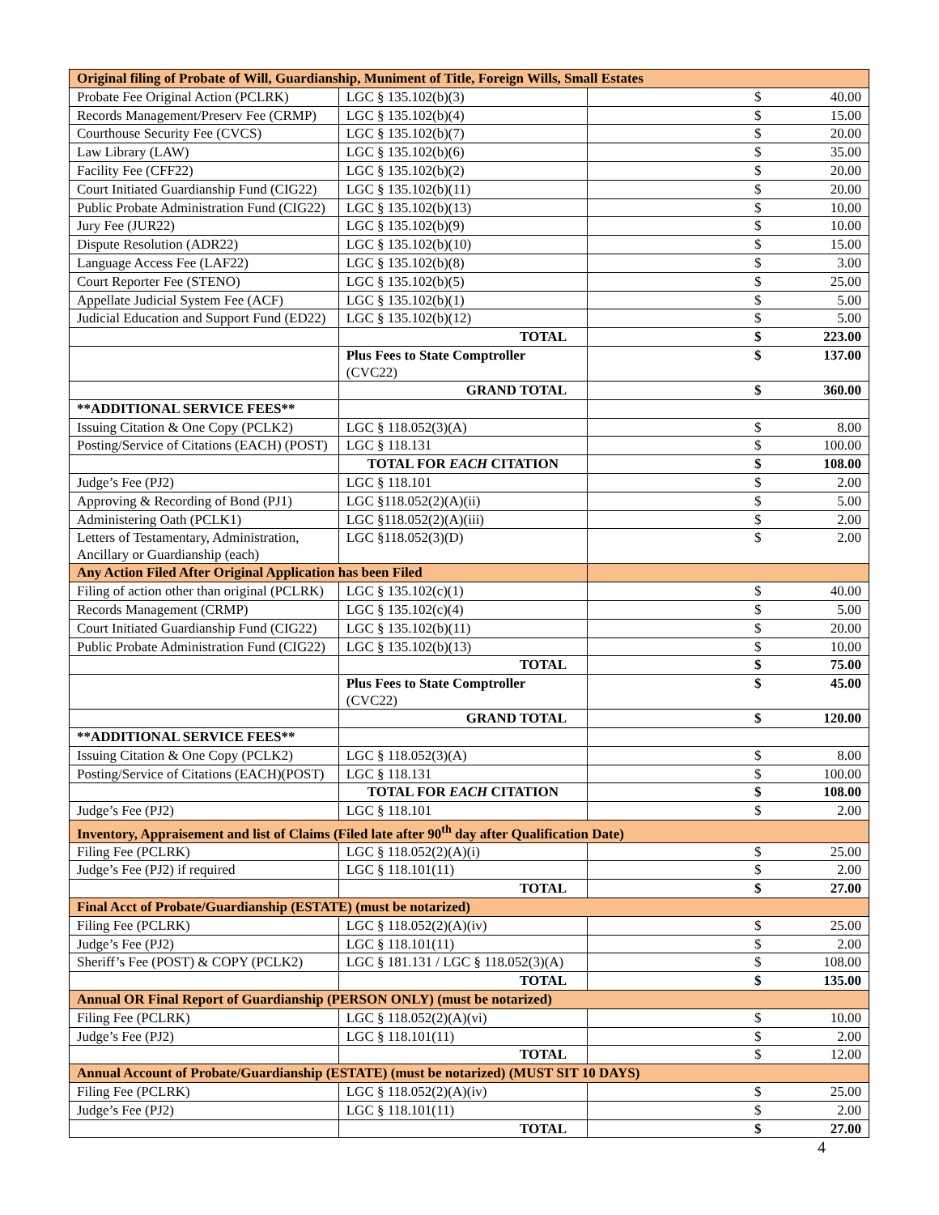| Original filing of Probate of Will, Guardianship, Muniment of Title, Foreign Wills, Small Estates | | | |
| Probate Fee Original Action (PCLRK) | LGC § 135.102(b)(3) | $ | 40.00 |
| Records Management/Preserv Fee (CRMP) | LGC § 135.102(b)(4) | $ | 15.00 |
| Courthouse Security Fee (CVCS) | LGC § 135.102(b)(7) | $ | 20.00 |
| Law Library (LAW) | LGC § 135.102(b)(6) | $ | 35.00 |
| Facility Fee (CFF22) | LGC § 135.102(b)(2) | $ | 20.00 |
| Court Initiated Guardianship Fund (CIG22) | LGC § 135.102(b)(11) | $ | 20.00 |
| Public Probate Administration Fund (CIG22) | LGC § 135.102(b)(13) | $ | 10.00 |
| Jury Fee (JUR22) | LGC § 135.102(b)(9) | $ | 10.00 |
| Dispute Resolution (ADR22) | LGC § 135.102(b)(10) | $ | 15.00 |
| Language Access Fee (LAF22) | LGC § 135.102(b)(8) | $ | 3.00 |
| Court Reporter Fee (STENO) | LGC § 135.102(b)(5) | $ | 25.00 |
| Appellate Judicial System Fee (ACF) | LGC § 135.102(b)(1) | $ | 5.00 |
| Judicial Education and Support Fund (ED22) | LGC § 135.102(b)(12) | $ | 5.00 |
| | TOTAL | $ | 223.00 |
| | Plus Fees to State Comptroller (CVC22) | $ | 137.00 |
| | GRAND TOTAL | $ | 360.00 |
| **ADDITIONAL SERVICE FEES** | | | |
| Issuing Citation & One Copy (PCLK2) | LGC § 118.052(3)(A) | $ | 8.00 |
| Posting/Service of Citations (EACH) (POST) | LGC § 118.131 | $ | 100.00 |
| | TOTAL FOR EACH CITATION | $ | 108.00 |
| Judge’s Fee (PJ2) | LGC § 118.101 | $ | 2.00 |
| Approving & Recording of Bond (PJ1) | LGC §118.052(2)(A)(ii) | $ | 5.00 |
| Administering Oath (PCLK1) | LGC §118.052(2)(A)(iii) | $ | 2.00 |
| Letters of Testamentary, Administration, Ancillary or Guardianship (each) | LGC §118.052(3)(D) | $ | 2.00 |
| Any Action Filed After Original Application has been Filed | | | |
| Filing of action other than original (PCLRK) | LGC § 135.102(c)(1) | $ | 40.00 |
| Records Management (CRMP) | LGC § 135.102(c)(4) | $ | 5.00 |
| Court Initiated Guardianship Fund (CIG22) | LGC § 135.102(b)(11) | $ | 20.00 |
| Public Probate Administration Fund (CIG22) | LGC § 135.102(b)(13) | $ | 10.00 |
| | TOTAL | $ | 75.00 |
| | Plus Fees to State Comptroller (CVC22) | $ | 45.00 |
| | GRAND TOTAL | $ | 120.00 |
| **ADDITIONAL SERVICE FEES** | | | |
| Issuing Citation & One Copy (PCLK2) | LGC § 118.052(3)(A) | $ | 8.00 |
| Posting/Service of Citations (EACH)(POST) | LGC § 118.131 | $ | 100.00 |
| | TOTAL FOR EACH CITATION | $ | 108.00 |
| Judge’s Fee (PJ2) | LGC § 118.101 | $ | 2.00 |
| Inventory, Appraisement and list of Claims (Filed late after 90<sup>th</sup> day after Qualification Date) | | | |
| Filing Fee (PCLRK) | LGC § 118.052(2)(A)(i) | $ | 25.00 |
| Judge’s Fee (PJ2) if required | LGC § 118.101(11) | $ | 2.00 |
| | TOTAL | $ | 27.00 |
| Final Acct of Probate/Guardianship (ESTATE) (must be notarized) | | | |
| Filing Fee (PCLRK) | LGC § 118.052(2)(A)(iv) | $ | 25.00 |
| Judge’s Fee (PJ2) | LGC § 118.101(11) | $ | 2.00 |
| Sheriff’s Fee (POST) & COPY (PCLK2) | LGC § 181.131 / LGC § 118.052(3)(A) | $ | 108.00 |
| | TOTAL | $ | 135.00 |
| Annual OR Final Report of Guardianship (PERSON ONLY) (must be notarized) | | | |
| Filing Fee (PCLRK) | LGC § 118.052(2)(A)(vi) | $ | 10.00 |
| Judge’s Fee (PJ2) | LGC § 118.101(11) | $ | 2.00 |
| | TOTAL | $ | 12.00 |
| Annual Account of Probate/Guardianship (ESTATE) (must be notarized) (MUST SIT 10 DAYS) | | | |
| Filing Fee (PCLRK) | LGC § 118.052(2)(A)(iv) | $ | 25.00 |
| Judge’s Fee (PJ2) | LGC § 118.101(11) | $ | 2.00 |
| | TOTAL | $ | 27.00 |
4